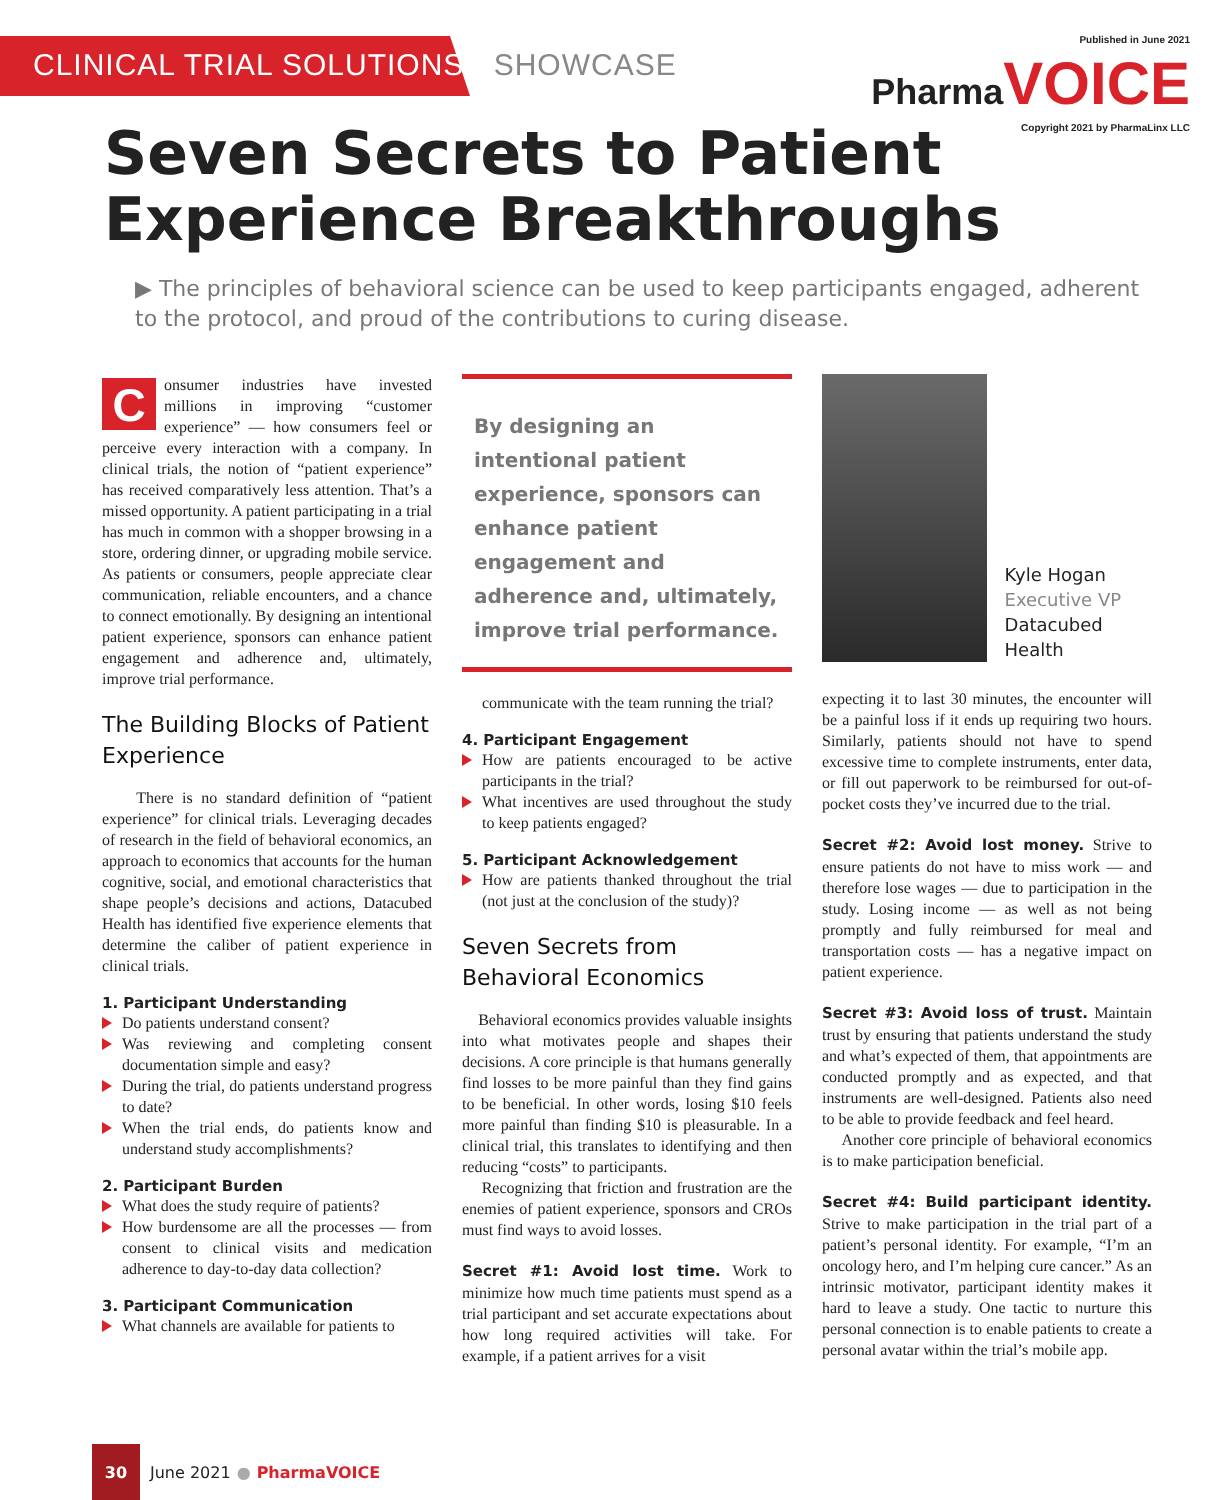CLINICAL TRIAL SOLUTIONS SHOWCASE
Published in June 2021
PharmaVOICE
Copyright 2021 by PharmaLinx LLC
Seven Secrets to Patient Experience Breakthroughs
▶ The principles of behavioral science can be used to keep participants engaged, adherent to the protocol, and proud of the contributions to curing disease.
Consumer industries have invested millions in improving “customer experience” — how consumers feel or perceive every interaction with a company. In clinical trials, the notion of “patient experience” has received comparatively less attention. That’s a missed opportunity. A patient participating in a trial has much in common with a shopper browsing in a store, ordering dinner, or upgrading mobile service. As patients or consumers, people appreciate clear communication, reliable encounters, and a chance to connect emotionally. By designing an intentional patient experience, sponsors can enhance patient engagement and adherence and, ultimately, improve trial performance.
The Building Blocks of Patient Experience
There is no standard definition of “patient experience” for clinical trials. Leveraging decades of research in the field of behavioral economics, an approach to economics that accounts for the human cognitive, social, and emotional characteristics that shape people’s decisions and actions, Datacubed Health has identified five experience elements that determine the caliber of patient experience in clinical trials.
1. Participant Understanding
Do patients understand consent?
Was reviewing and completing consent documentation simple and easy?
During the trial, do patients understand progress to date?
When the trial ends, do patients know and understand study accomplishments?
2. Participant Burden
What does the study require of patients?
How burdensome are all the processes — from consent to clinical visits and medication adherence to day-to-day data collection?
3. Participant Communication
What channels are available for patients to
By designing an intentional patient experience, sponsors can enhance patient engagement and adherence and, ultimately, improve trial performance.
communicate with the team running the trial?
4. Participant Engagement
How are patients encouraged to be active participants in the trial?
What incentives are used throughout the study to keep patients engaged?
5. Participant Acknowledgement
How are patients thanked throughout the trial (not just at the conclusion of the study)?
Seven Secrets from Behavioral Economics
Behavioral economics provides valuable insights into what motivates people and shapes their decisions. A core principle is that humans generally find losses to be more painful than they find gains to be beneficial. In other words, losing $10 feels more painful than finding $10 is pleasurable. In a clinical trial, this translates to identifying and then reducing “costs” to participants.
Recognizing that friction and frustration are the enemies of patient experience, sponsors and CROs must find ways to avoid losses.
Secret #1: Avoid lost time. Work to minimize how much time patients must spend as a trial participant and set accurate expectations about how long required activities will take. For example, if a patient arrives for a visit
Kyle Hogan
Executive VP
Datacubed Health
expecting it to last 30 minutes, the encounter will be a painful loss if it ends up requiring two hours. Similarly, patients should not have to spend excessive time to complete instruments, enter data, or fill out paperwork to be reimbursed for out-of-pocket costs they’ve incurred due to the trial.
Secret #2: Avoid lost money. Strive to ensure patients do not have to miss work — and therefore lose wages — due to participation in the study. Losing income — as well as not being promptly and fully reimbursed for meal and transportation costs — has a negative impact on patient experience.
Secret #3: Avoid loss of trust. Maintain trust by ensuring that patients understand the study and what’s expected of them, that appointments are conducted promptly and as expected, and that instruments are well-designed. Patients also need to be able to provide feedback and feel heard.
Another core principle of behavioral economics is to make participation beneficial.
Secret #4: Build participant identity. Strive to make participation in the trial part of a patient’s personal identity. For example, “I’m an oncology hero, and I’m helping cure cancer.” As an intrinsic motivator, participant identity makes it hard to leave a study. One tactic to nurture this personal connection is to enable patients to create a personal avatar within the trial’s mobile app.
30
June 2021 ● PharmaVOICE